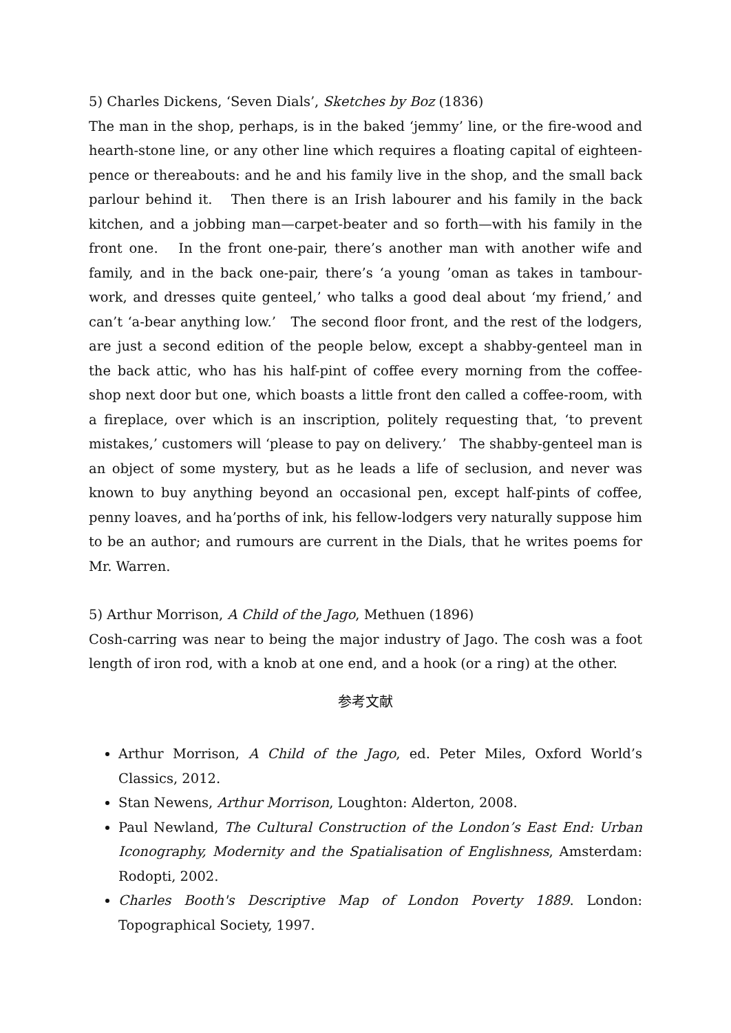5) Charles Dickens, ‘Seven Dials’, Sketches by Boz (1836)
The man in the shop, perhaps, is in the baked ‘jemmy’ line, or the fire-wood and hearth-stone line, or any other line which requires a floating capital of eighteen-pence or thereabouts: and he and his family live in the shop, and the small back parlour behind it. Then there is an Irish labourer and his family in the back kitchen, and a jobbing man—carpet-beater and so forth—with his family in the front one. In the front one-pair, there’s another man with another wife and family, and in the back one-pair, there’s ‘a young ’oman as takes in tambour-work, and dresses quite genteel,’ who talks a good deal about ‘my friend,’ and can’t ‘a-bear anything low.’ The second floor front, and the rest of the lodgers, are just a second edition of the people below, except a shabby-genteel man in the back attic, who has his half-pint of coffee every morning from the coffee-shop next door but one, which boasts a little front den called a coffee-room, with a fireplace, over which is an inscription, politely requesting that, ‘to prevent mistakes,’ customers will ‘please to pay on delivery.’ The shabby-genteel man is an object of some mystery, but as he leads a life of seclusion, and never was known to buy anything beyond an occasional pen, except half-pints of coffee, penny loaves, and ha’porths of ink, his fellow-lodgers very naturally suppose him to be an author; and rumours are current in the Dials, that he writes poems for Mr. Warren.
5) Arthur Morrison, A Child of the Jago, Methuen (1896)
Cosh-carring was near to being the major industry of Jago. The cosh was a foot length of iron rod, with a knob at one end, and a hook (or a ring) at the other.
参考文献
Arthur Morrison, A Child of the Jago, ed. Peter Miles, Oxford World’s Classics, 2012.
Stan Newens, Arthur Morrison, Loughton: Alderton, 2008.
Paul Newland, The Cultural Construction of the London’s East End: Urban Iconography, Modernity and the Spatialisation of Englishness, Amsterdam: Rodopti, 2002.
Charles Booth's Descriptive Map of London Poverty 1889. London: Topographical Society, 1997.